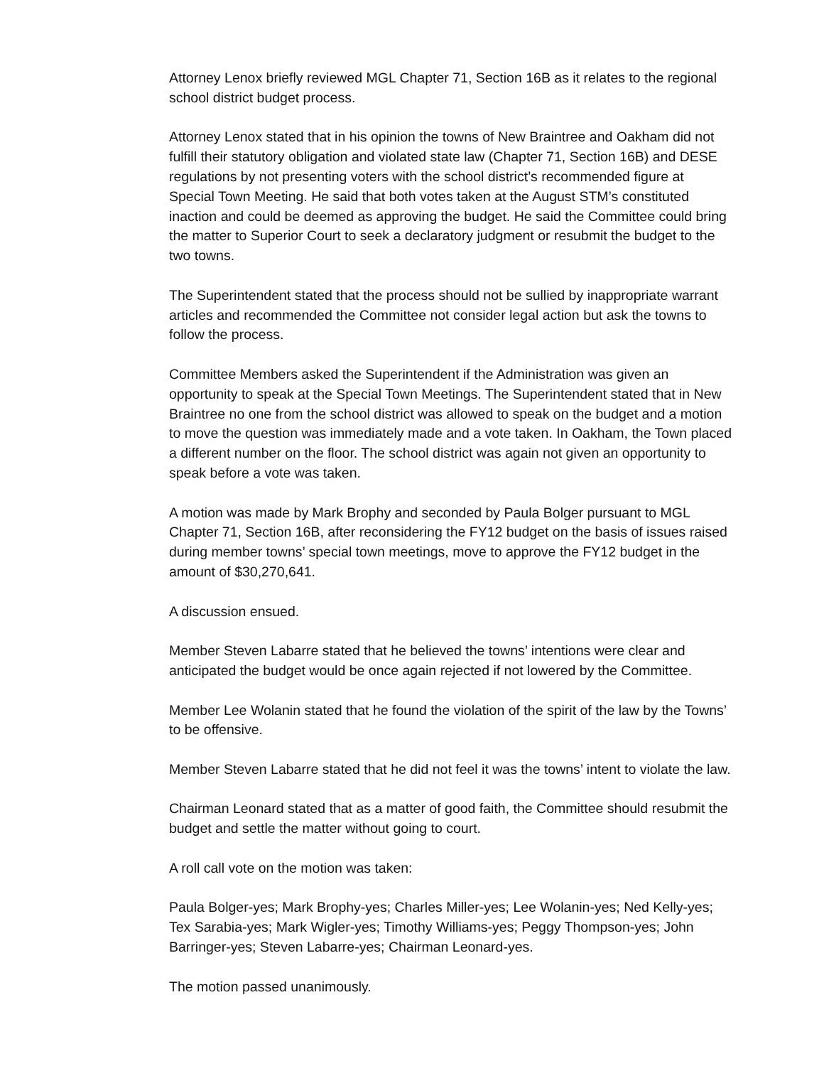Attorney Lenox briefly reviewed MGL Chapter 71, Section 16B as it relates to the regional school district budget process.
Attorney Lenox stated that in his opinion the towns of New Braintree and Oakham did not fulfill their statutory obligation and violated state law (Chapter 71, Section 16B) and DESE regulations by not presenting voters with the school district’s recommended figure at Special Town Meeting. He said that both votes taken at the August STM’s constituted inaction and could be deemed as approving the budget. He said the Committee could bring the matter to Superior Court to seek a declaratory judgment or resubmit the budget to the two towns.
The Superintendent stated that the process should not be sullied by inappropriate warrant articles and recommended the Committee not consider legal action but ask the towns to follow the process.
Committee Members asked the Superintendent if the Administration was given an opportunity to speak at the Special Town Meetings. The Superintendent stated that in New Braintree no one from the school district was allowed to speak on the budget and a motion to move the question was immediately made and a vote taken. In Oakham, the Town placed a different number on the floor. The school district was again not given an opportunity to speak before a vote was taken.
A motion was made by Mark Brophy and seconded by Paula Bolger pursuant to MGL Chapter 71, Section 16B, after reconsidering the FY12 budget on the basis of issues raised during member towns’ special town meetings, move to approve the FY12 budget in the amount of $30,270,641.
A discussion ensued.
Member Steven Labarre stated that he believed the towns’ intentions were clear and anticipated the budget would be once again rejected if not lowered by the Committee.
Member Lee Wolanin stated that he found the violation of the spirit of the law by the Towns’ to be offensive.
Member Steven Labarre stated that he did not feel it was the towns’ intent to violate the law.
Chairman Leonard stated that as a matter of good faith, the Committee should resubmit the budget and settle the matter without going to court.
A roll call vote on the motion was taken:
Paula Bolger-yes; Mark Brophy-yes; Charles Miller-yes; Lee Wolanin-yes; Ned Kelly-yes; Tex Sarabia-yes; Mark Wigler-yes; Timothy Williams-yes; Peggy Thompson-yes; John Barringer-yes; Steven Labarre-yes; Chairman Leonard-yes.
The motion passed unanimously.